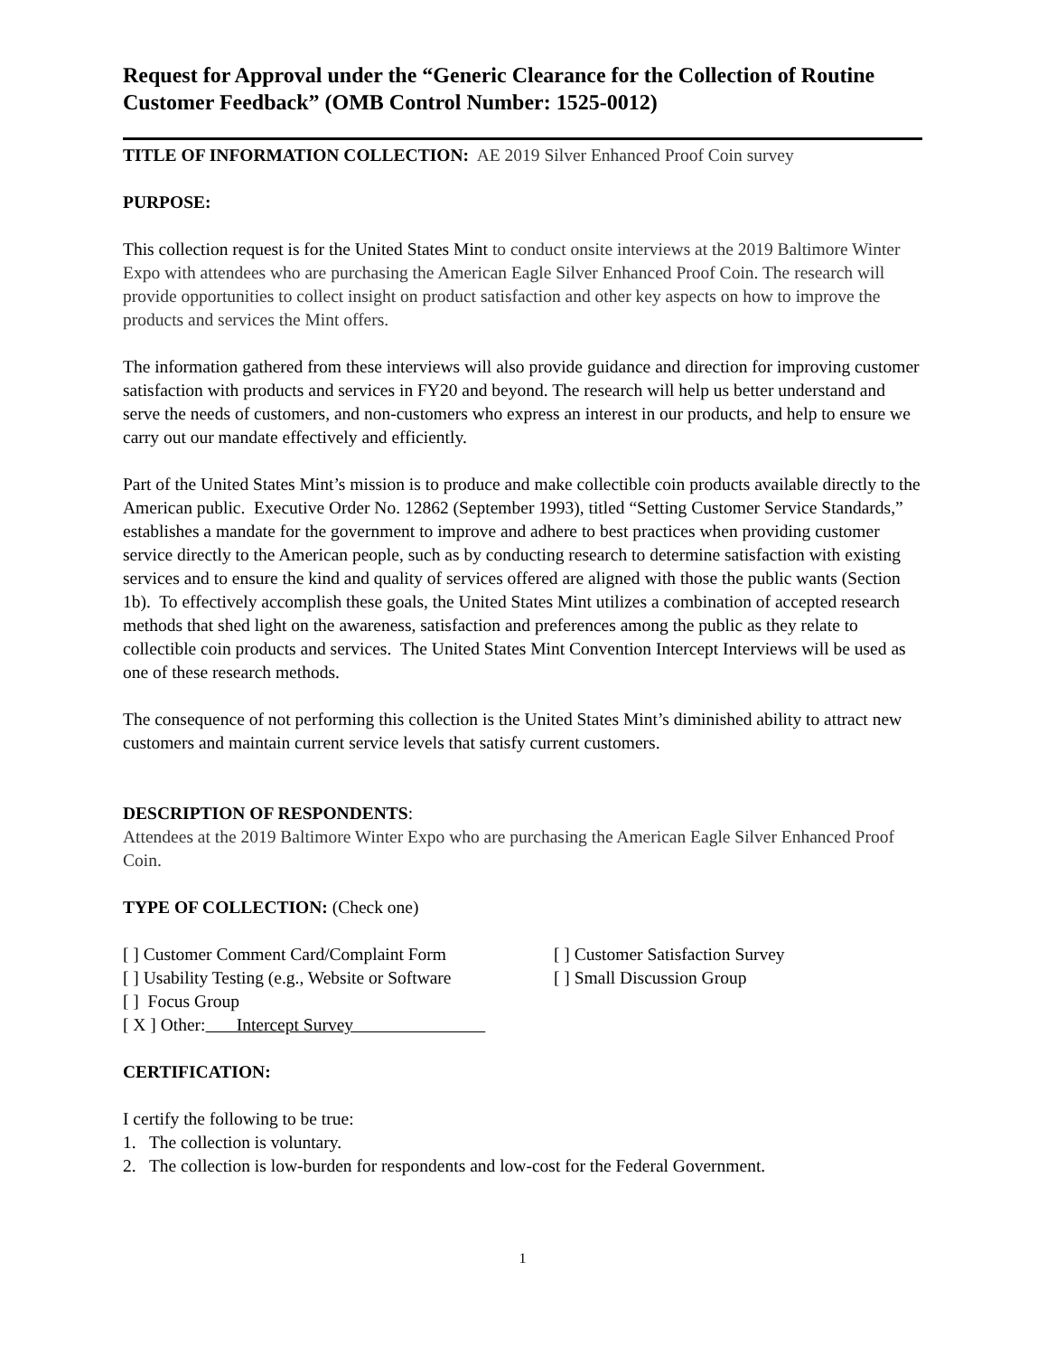Request for Approval under the “Generic Clearance for the Collection of Routine Customer Feedback” (OMB Control Number: 1525-0012)
TITLE OF INFORMATION COLLECTION: AE 2019 Silver Enhanced Proof Coin survey
PURPOSE:
This collection request is for the United States Mint to conduct onsite interviews at the 2019 Baltimore Winter Expo with attendees who are purchasing the American Eagle Silver Enhanced Proof Coin. The research will provide opportunities to collect insight on product satisfaction and other key aspects on how to improve the products and services the Mint offers.
The information gathered from these interviews will also provide guidance and direction for improving customer satisfaction with products and services in FY20 and beyond. The research will help us better understand and serve the needs of customers, and non-customers who express an interest in our products, and help to ensure we carry out our mandate effectively and efficiently.
Part of the United States Mint’s mission is to produce and make collectible coin products available directly to the American public. Executive Order No. 12862 (September 1993), titled “Setting Customer Service Standards,” establishes a mandate for the government to improve and adhere to best practices when providing customer service directly to the American people, such as by conducting research to determine satisfaction with existing services and to ensure the kind and quality of services offered are aligned with those the public wants (Section 1b). To effectively accomplish these goals, the United States Mint utilizes a combination of accepted research methods that shed light on the awareness, satisfaction and preferences among the public as they relate to collectible coin products and services. The United States Mint Convention Intercept Interviews will be used as one of these research methods.
The consequence of not performing this collection is the United States Mint’s diminished ability to attract new customers and maintain current service levels that satisfy current customers.
DESCRIPTION OF RESPONDENTS:
Attendees at the 2019 Baltimore Winter Expo who are purchasing the American Eagle Silver Enhanced Proof Coin.
TYPE OF COLLECTION: (Check one)
[ ] Customer Comment Card/Complaint Form [ ] Customer Satisfaction Survey
[ ] Usability Testing (e.g., Website or Software [ ] Small Discussion Group
[ ] Focus Group
[ X ] Other: Intercept Survey
CERTIFICATION:
I certify the following to be true:
1. The collection is voluntary.
2. The collection is low-burden for respondents and low-cost for the Federal Government.
1